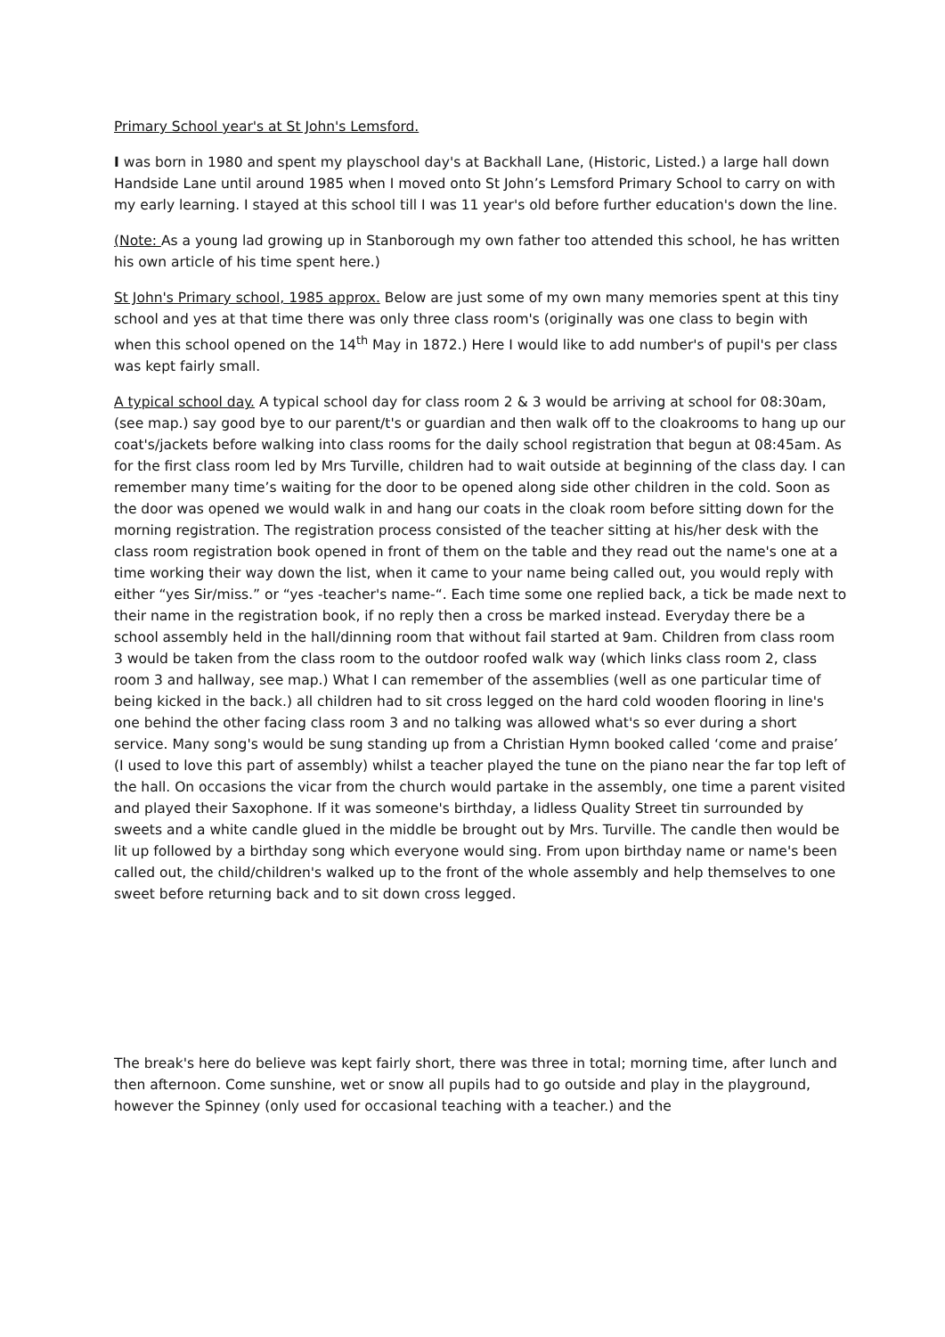Primary School year's at St John's Lemsford.
I was born in 1980 and spent my playschool day's at Backhall Lane, (Historic, Listed.) a large hall down Handside Lane until around 1985 when I moved onto St John’s Lemsford Primary School to carry on with my early learning. I stayed at this school till I was 11 year's old before further education's down the line.
(Note: As a young lad growing up in Stanborough my own father too attended this school, he has written his own article of his time spent here.)
St John's Primary school, 1985 approx. Below are just some of my own many memories spent at this tiny school and yes at that time there was only three class room's (originally was one class to begin with when this school opened on the 14<sup>th</sup> May in 1872.) Here I would like to add number's of pupil's per class was kept fairly small.
A typical school day. A typical school day for class room 2 & 3 would be arriving at school for 08:30am, (see map.) say good bye to our parent/t's or guardian and then walk off to the cloakrooms to hang up our coat's/jackets before walking into class rooms for the daily school registration that begun at 08:45am. As for the first class room led by Mrs Turville, children had to wait outside at beginning of the class day. I can remember many time’s waiting for the door to be opened along side other children in the cold. Soon as the door was opened we would walk in and hang our coats in the cloak room before sitting down for the morning registration. The registration process consisted of the teacher sitting at his/her desk with the class room registration book opened in front of them on the table and they read out the name's one at a time working their way down the list, when it came to your name being called out, you would reply with either “yes Sir/miss.” or “yes -teacher's name-“. Each time some one replied back, a tick be made next to their name in the registration book, if no reply then a cross be marked instead. Everyday there be a school assembly held in the hall/dinning room that without fail started at 9am. Children from class room 3 would be taken from the class room to the outdoor roofed walk way (which links class room 2, class room 3 and hallway, see map.) What I can remember of the assemblies (well as one particular time of being kicked in the back.) all children had to sit cross legged on the hard cold wooden flooring in line's one behind the other facing class room 3 and no talking was allowed what's so ever during a short service. Many song's would be sung standing up from a Christian Hymn booked called ‘come and praise’ (I used to love this part of assembly) whilst a teacher played the tune on the piano near the far top left of the hall. On occasions the vicar from the church would partake in the assembly, one time a parent visited and played their Saxophone. If it was someone's birthday, a lidless Quality Street tin surrounded by sweets and a white candle glued in the middle be brought out by Mrs. Turville. The candle then would be lit up followed by a birthday song which everyone would sing. From upon birthday name or name's been called out, the child/children's walked up to the front of the whole assembly and help themselves to one sweet before returning back and to sit down cross legged.
The break's here do believe was kept fairly short, there was three in total; morning time, after lunch and then afternoon. Come sunshine, wet or snow all pupils had to go outside and play in the playground, however the Spinney (only used for occasional teaching with a teacher.) and the